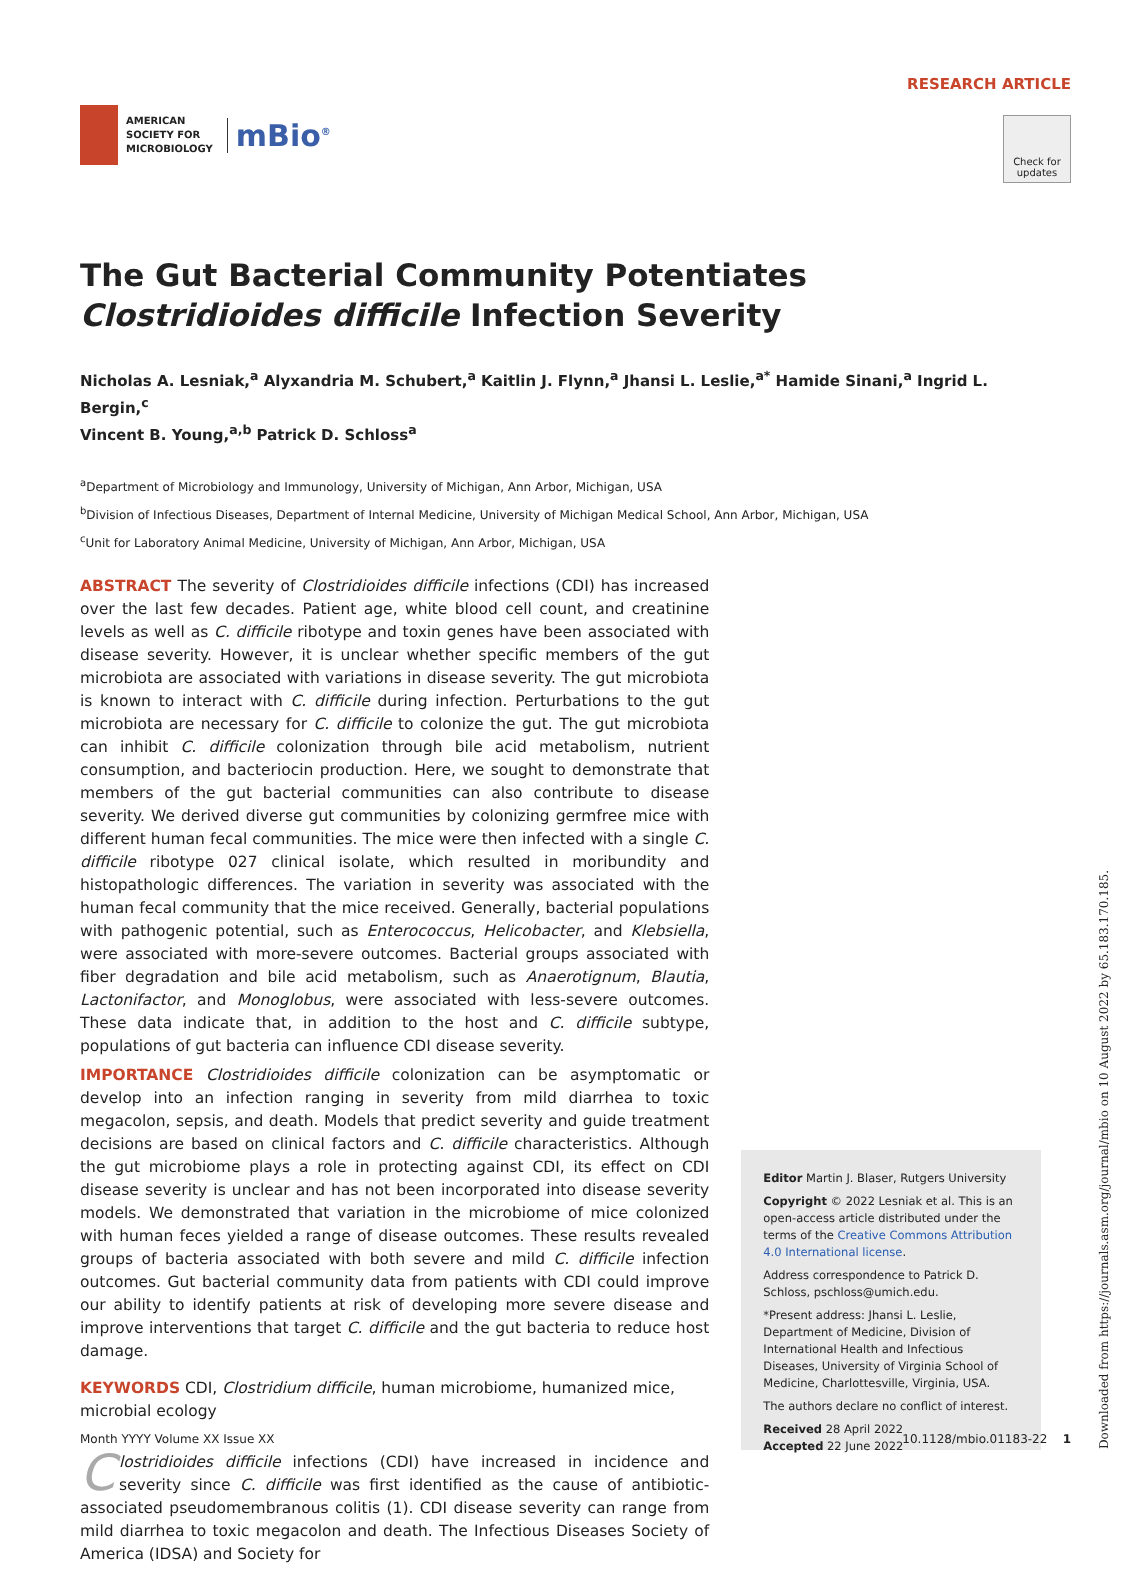AMERICAN
SOCIETY FOR
MICROBIOLOGY
mBio<sup>®</sup>
RESEARCH ARTICLE
Check for updates
The Gut Bacterial Community Potentiates Clostridioides difficile Infection Severity
Nicholas A. Lesniak,<sup>a</sup> Alyxandria M. Schubert,<sup>a</sup> Kaitlin J. Flynn,<sup>a</sup> Jhansi L. Leslie,<sup>a*</sup> Hamide Sinani,<sup>a</sup> Ingrid L. Bergin,<sup>c</sup>
Vincent B. Young,<sup>a,b</sup> Patrick D. Schloss<sup>a</sup>
<sup>a</sup> Department of Microbiology and Immunology, University of Michigan, Ann Arbor, Michigan, USA
<sup>b</sup> Division of Infectious Diseases, Department of Internal Medicine, University of Michigan Medical School, Ann Arbor, Michigan, USA
<sup>c</sup> Unit for Laboratory Animal Medicine, University of Michigan, Ann Arbor, Michigan, USA
ABSTRACT The severity of Clostridioides difficile infections (CDI) has increased over the last few decades. Patient age, white blood cell count, and creatinine levels as well as C. difficile ribotype and toxin genes have been associated with disease severity. However, it is unclear whether specific members of the gut microbiota are associated with variations in disease severity. The gut microbiota is known to interact with C. difficile during infection. Perturbations to the gut microbiota are necessary for C. difficile to colonize the gut. The gut microbiota can inhibit C. difficile colonization through bile acid metabolism, nutrient consumption, and bacteriocin production. Here, we sought to demonstrate that members of the gut bacterial communities can also contribute to disease severity. We derived diverse gut communities by colonizing germfree mice with different human fecal communities. The mice were then infected with a single C. difficile ribotype 027 clinical isolate, which resulted in moribundity and histopathologic differences. The variation in severity was associated with the human fecal community that the mice received. Generally, bacterial populations with pathogenic potential, such as Enterococcus, Helicobacter, and Klebsiella, were associated with more-severe outcomes. Bacterial groups associated with fiber degradation and bile acid metabolism, such as Anaerotignum, Blautia, Lactonifactor, and Monoglobus, were associated with less-severe outcomes. These data indicate that, in addition to the host and C. difficile subtype, populations of gut bacteria can influence CDI disease severity.
IMPORTANCE Clostridioides difficile colonization can be asymptomatic or develop into an infection ranging in severity from mild diarrhea to toxic megacolon, sepsis, and death. Models that predict severity and guide treatment decisions are based on clinical factors and C. difficile characteristics. Although the gut microbiome plays a role in protecting against CDI, its effect on CDI disease severity is unclear and has not been incorporated into disease severity models. We demonstrated that variation in the microbiome of mice colonized with human feces yielded a range of disease outcomes. These results revealed groups of bacteria associated with both severe and mild C. difficile infection outcomes. Gut bacterial community data from patients with CDI could improve our ability to identify patients at risk of developing more severe disease and improve interventions that target C. difficile and the gut bacteria to reduce host damage.
KEYWORDS CDI, Clostridium difficile, human microbiome, humanized mice, microbial ecology
Clostridioides difficile infections (CDI) have increased in incidence and severity since C. difficile was first identified as the cause of antibiotic-associated pseudomembranous colitis (1). CDI disease severity can range from mild diarrhea to toxic megacolon and death. The Infectious Diseases Society of America (IDSA) and Society for
Editor Martin J. Blaser, Rutgers University
Copyright © 2022 Lesniak et al. This is an open-access article distributed under the terms of the Creative Commons Attribution 4.0 International license.
Address correspondence to Patrick D. Schloss, pschloss@umich.edu.
*Present address: Jhansi L. Leslie, Department of Medicine, Division of International Health and Infectious Diseases, University of Virginia School of Medicine, Charlottesville, Virginia, USA.
The authors declare no conflict of interest.
Received 28 April 2022
Accepted 22 June 2022
Month YYYY Volume XX Issue XX 10.1128/mbio.01183-22 1
Downloaded from https://journals.asm.org/journal/mbio on 10 August 2022 by 65.183.170.185.